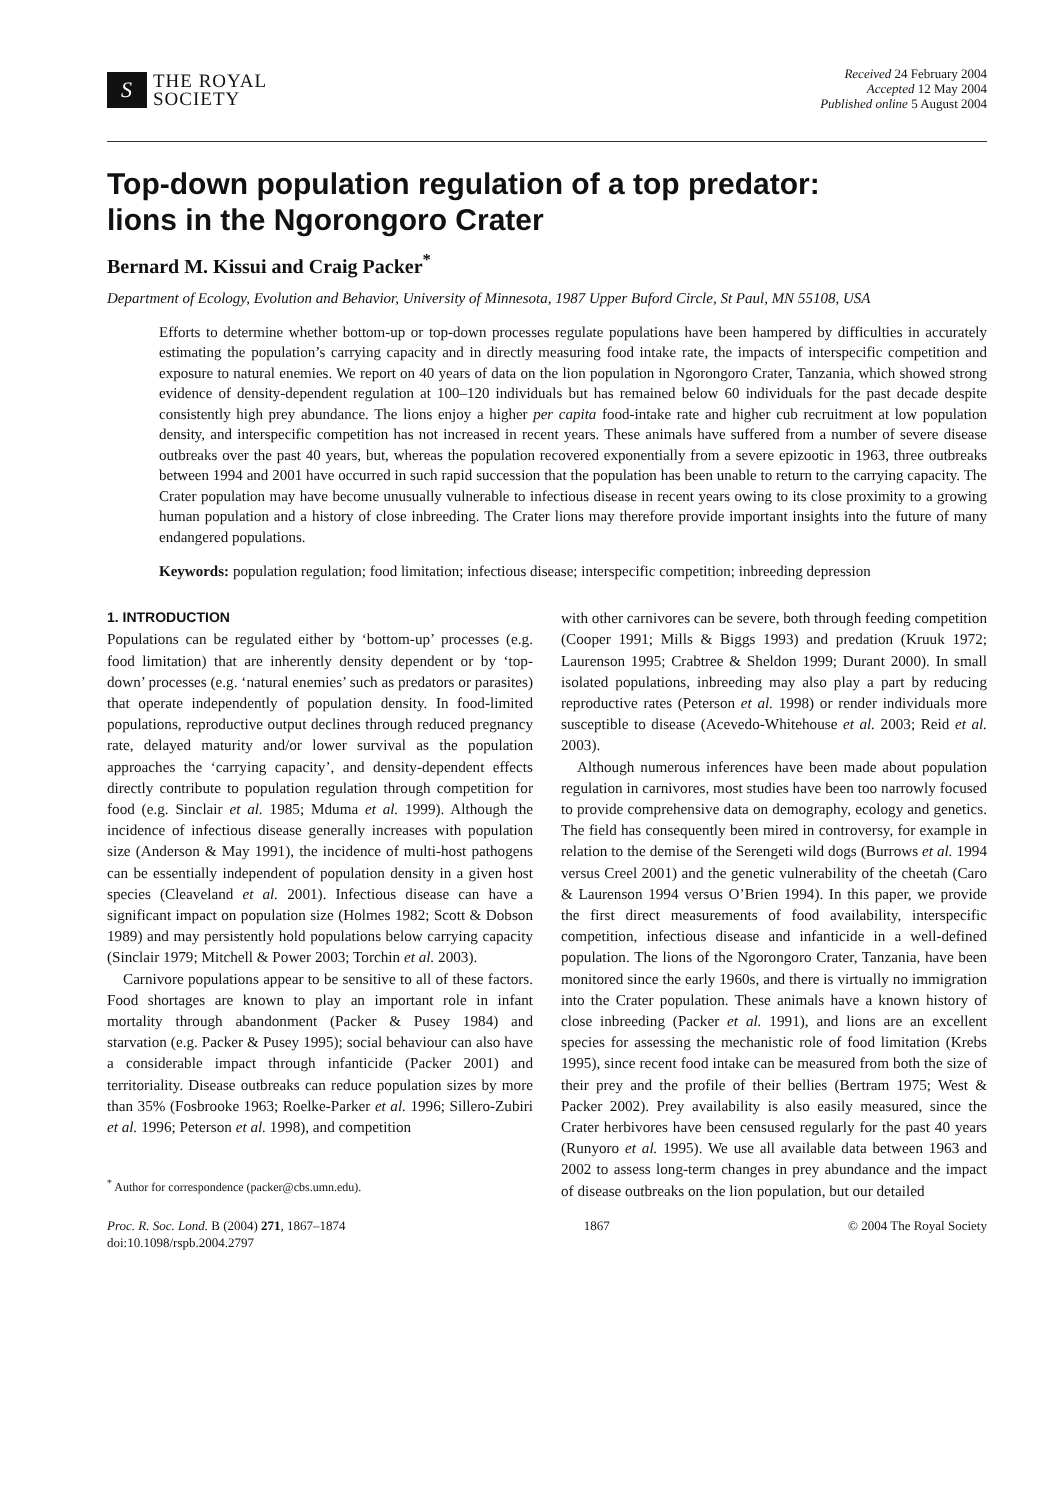S
THE ROYAL
SOCIETY
Received 24 February 2004
Accepted 12 May 2004
Published online 5 August 2004
Top-down population regulation of a top predator:
lions in the Ngorongoro Crater
Bernard M. Kissui and Craig Packer<sup>*</sup>
Department of Ecology, Evolution and Behavior, University of Minnesota, 1987 Upper Buford Circle, St Paul, MN 55108, USA
Efforts to determine whether bottom-up or top-down processes regulate populations have been hampered by difficulties in accurately estimating the population’s carrying capacity and in directly measuring food intake rate, the impacts of interspecific competition and exposure to natural enemies. We report on 40 years of data on the lion population in Ngorongoro Crater, Tanzania, which showed strong evidence of density-dependent regulation at 100–120 individuals but has remained below 60 individuals for the past decade despite consistently high prey abundance. The lions enjoy a higher per capita food-intake rate and higher cub recruitment at low population density, and interspecific competition has not increased in recent years. These animals have suffered from a number of severe disease outbreaks over the past 40 years, but, whereas the population recovered exponentially from a severe epizootic in 1963, three outbreaks between 1994 and 2001 have occurred in such rapid succession that the population has been unable to return to the carrying capacity. The Crater population may have become unusually vulnerable to infectious disease in recent years owing to its close proximity to a growing human population and a history of close inbreeding. The Crater lions may therefore provide important insights into the future of many endangered populations.
Keywords: population regulation; food limitation; infectious disease; interspecific competition; inbreeding depression
1. INTRODUCTION
Populations can be regulated either by ‘bottom-up’ processes (e.g. food limitation) that are inherently density dependent or by ‘top-down’ processes (e.g. ‘natural enemies’ such as predators or parasites) that operate independently of population density. In food-limited populations, reproductive output declines through reduced pregnancy rate, delayed maturity and/or lower survival as the population approaches the ‘carrying capacity’, and density-dependent effects directly contribute to population regulation through competition for food (e.g. Sinclair et al. 1985; Mduma et al. 1999). Although the incidence of infectious disease generally increases with population size (Anderson & May 1991), the incidence of multi-host pathogens can be essentially independent of population density in a given host species (Cleaveland et al. 2001). Infectious disease can have a significant impact on population size (Holmes 1982; Scott & Dobson 1989) and may persistently hold populations below carrying capacity (Sinclair 1979; Mitchell & Power 2003; Torchin et al. 2003).
Carnivore populations appear to be sensitive to all of these factors. Food shortages are known to play an important role in infant mortality through abandonment (Packer & Pusey 1984) and starvation (e.g. Packer & Pusey 1995); social behaviour can also have a considerable impact through infanticide (Packer 2001) and territoriality. Disease outbreaks can reduce population sizes by more than 35% (Fosbrooke 1963; Roelke-Parker et al. 1996; Sillero-Zubiri et al. 1996; Peterson et al. 1998), and competition
<sup>*</sup> Author for correspondence (packer@cbs.umn.edu).
with other carnivores can be severe, both through feeding competition (Cooper 1991; Mills & Biggs 1993) and predation (Kruuk 1972; Laurenson 1995; Crabtree & Sheldon 1999; Durant 2000). In small isolated populations, inbreeding may also play a part by reducing reproductive rates (Peterson et al. 1998) or render individuals more susceptible to disease (Acevedo-Whitehouse et al. 2003; Reid et al. 2003).
Although numerous inferences have been made about population regulation in carnivores, most studies have been too narrowly focused to provide comprehensive data on demography, ecology and genetics. The field has consequently been mired in controversy, for example in relation to the demise of the Serengeti wild dogs (Burrows et al. 1994 versus Creel 2001) and the genetic vulnerability of the cheetah (Caro & Laurenson 1994 versus O’Brien 1994). In this paper, we provide the first direct measurements of food availability, interspecific competition, infectious disease and infanticide in a well-defined population. The lions of the Ngorongoro Crater, Tanzania, have been monitored since the early 1960s, and there is virtually no immigration into the Crater population. These animals have a known history of close inbreeding (Packer et al. 1991), and lions are an excellent species for assessing the mechanistic role of food limitation (Krebs 1995), since recent food intake can be measured from both the size of their prey and the profile of their bellies (Bertram 1975; West & Packer 2002). Prey availability is also easily measured, since the Crater herbivores have been censused regularly for the past 40 years (Runyoro et al. 1995). We use all available data between 1963 and 2002 to assess long-term changes in prey abundance and the impact of disease outbreaks on the lion population, but our detailed
Proc. R. Soc. Lond. B (2004) 271, 1867–1874
doi:10.1098/rspb.2004.2797
1867 © 2004 The Royal Society